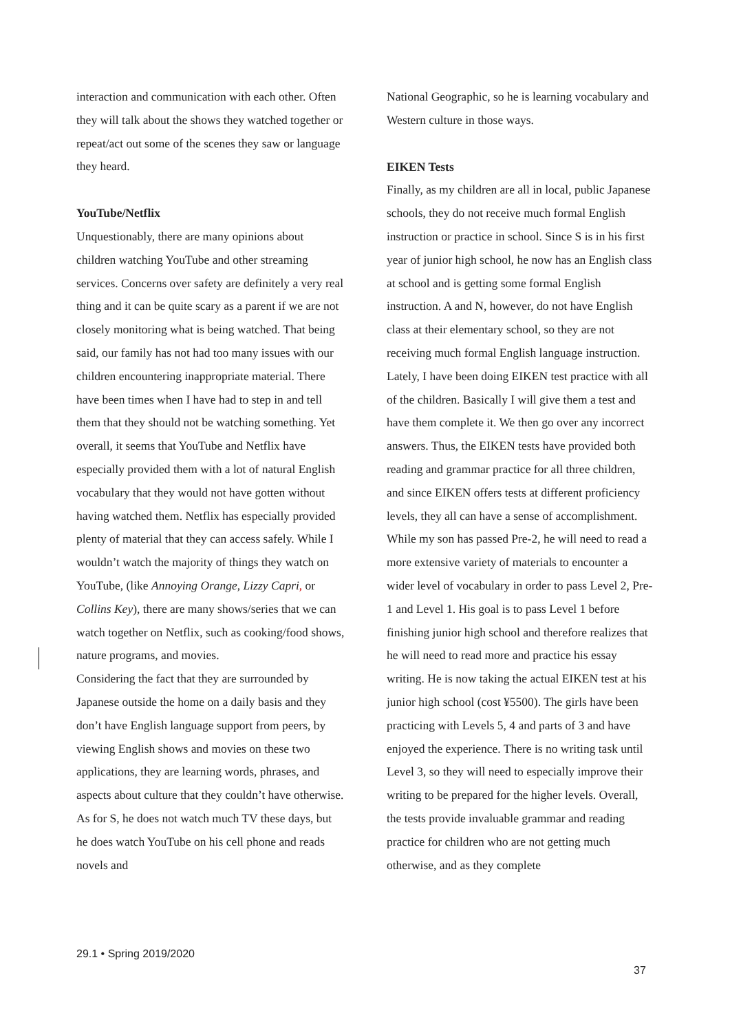interaction and communication with each other. Often they will talk about the shows they watched together or repeat/act out some of the scenes they saw or language they heard.
YouTube/Netflix
Unquestionably, there are many opinions about children watching YouTube and other streaming services. Concerns over safety are definitely a very real thing and it can be quite scary as a parent if we are not closely monitoring what is being watched. That being said, our family has not had too many issues with our children encountering inappropriate material. There have been times when I have had to step in and tell them that they should not be watching something. Yet overall, it seems that YouTube and Netflix have especially provided them with a lot of natural English vocabulary that they would not have gotten without having watched them. Netflix has especially provided plenty of material that they can access safely. While I wouldn’t watch the majority of things they watch on YouTube, (like Annoying Orange, Lizzy Capri, or Collins Key), there are many shows/series that we can watch together on Netflix, such as cooking/food shows, nature programs, and movies.
Considering the fact that they are surrounded by Japanese outside the home on a daily basis and they don’t have English language support from peers, by viewing English shows and movies on these two applications, they are learning words, phrases, and aspects about culture that they couldn’t have otherwise. As for S, he does not watch much TV these days, but he does watch YouTube on his cell phone and reads novels and
National Geographic, so he is learning vocabulary and Western culture in those ways.
EIKEN Tests
Finally, as my children are all in local, public Japanese schools, they do not receive much formal English instruction or practice in school. Since S is in his first year of junior high school, he now has an English class at school and is getting some formal English instruction. A and N, however, do not have English class at their elementary school, so they are not receiving much formal English language instruction. Lately, I have been doing EIKEN test practice with all of the children. Basically I will give them a test and have them complete it. We then go over any incorrect answers. Thus, the EIKEN tests have provided both reading and grammar practice for all three children, and since EIKEN offers tests at different proficiency levels, they all can have a sense of accomplishment. While my son has passed Pre-2, he will need to read a more extensive variety of materials to encounter a wider level of vocabulary in order to pass Level 2, Pre-1 and Level 1. His goal is to pass Level 1 before finishing junior high school and therefore realizes that he will need to read more and practice his essay writing. He is now taking the actual EIKEN test at his junior high school (cost ¥5500). The girls have been practicing with Levels 5, 4 and parts of 3 and have enjoyed the experience. There is no writing task until Level 3, so they will need to especially improve their writing to be prepared for the higher levels. Overall, the tests provide invaluable grammar and reading practice for children who are not getting much otherwise, and as they complete
29.1 • Spring 2019/2020
37